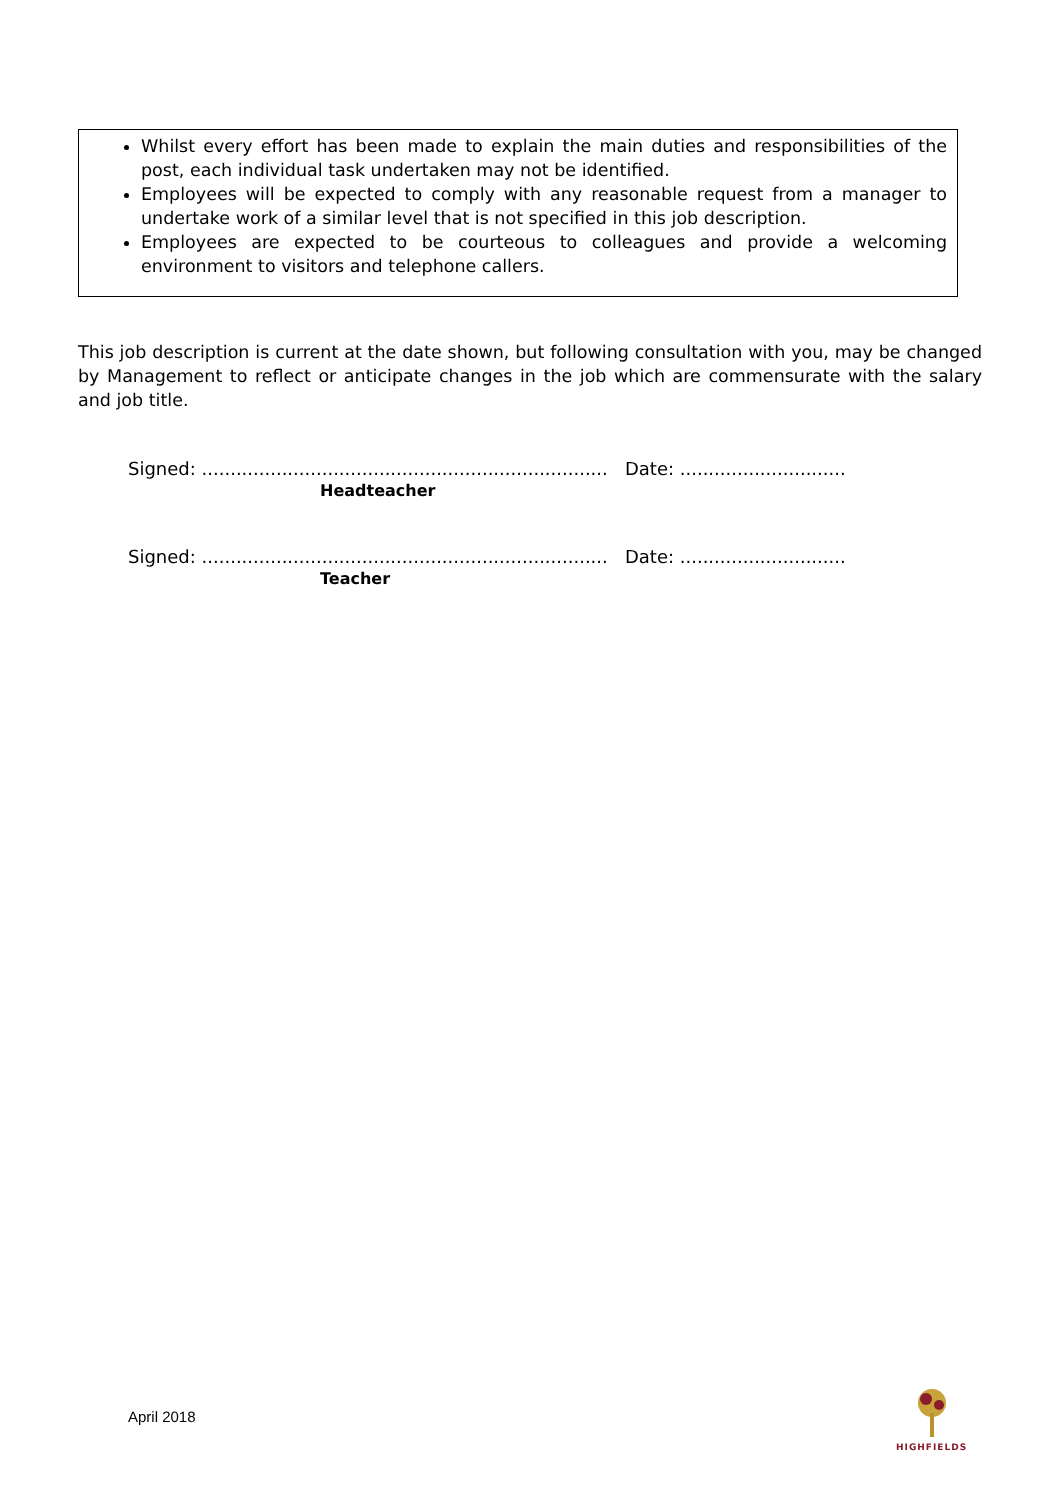Whilst every effort has been made to explain the main duties and responsibilities of the post, each individual task undertaken may not be identified.
Employees will be expected to comply with any reasonable request from a manager to undertake work of a similar level that is not specified in this job description.
Employees are expected to be courteous to colleagues and provide a welcoming environment to visitors and telephone callers.
This job description is current at the date shown, but following consultation with you, may be changed by Management to reflect or anticipate changes in the job which are commensurate with the salary and job title.
Signed: ....................................................................... Date: .............................
Headteacher
Signed: ....................................................................... Date: .............................
Teacher
April 2018
HIGHFIELDS